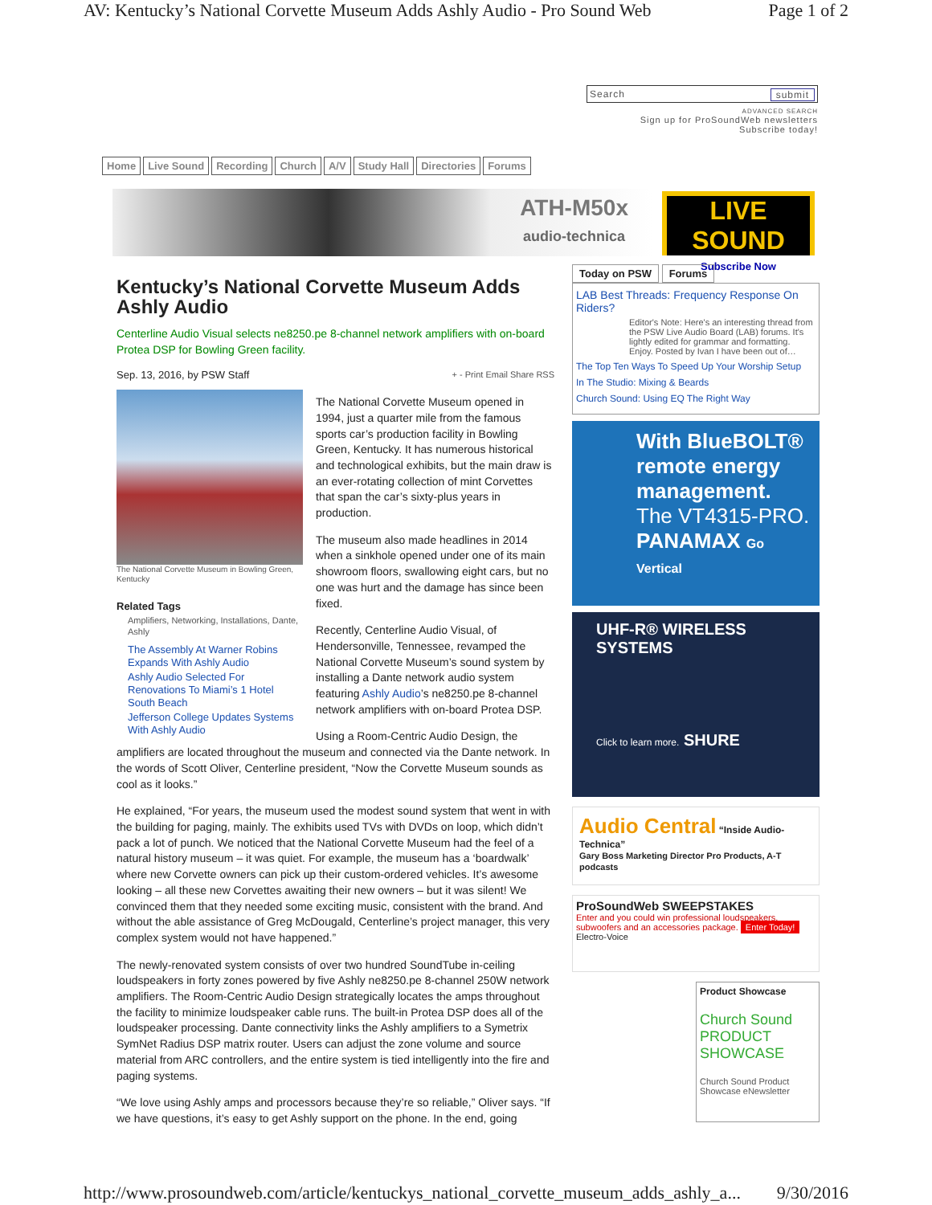AV: Kentucky’s National Corvette Museum Adds Ashly Audio - Pro Sound Web Page 1 of 2
Search submit
ADVANCED SEARCH
Sign up for ProSoundWeb newsletters
Subscribe today!
Home Live Sound Recording Church A/V Study Hall Directories Forums
ATH-M50x
audio-technica
LIVE SOUND
Subscribe Now
Kentucky’s National Corvette Museum Adds Ashly Audio
Centerline Audio Visual selects ne8250.pe 8-channel network amplifiers with on-board Protea DSP for Bowling Green facility.
Sep. 13, 2016, by PSW Staff + - Print Email Share RSS
The National Corvette Museum in Bowling Green, Kentucky
Related Tags
Amplifiers, Networking, Installations, Dante, Ashly
The Assembly At Warner Robins Expands With Ashly Audio
Ashly Audio Selected For Renovations To Miami’s 1 Hotel South Beach
Jefferson College Updates Systems With Ashly Audio
The National Corvette Museum opened in 1994, just a quarter mile from the famous sports car’s production facility in Bowling Green, Kentucky. It has numerous historical and technological exhibits, but the main draw is an ever-rotating collection of mint Corvettes that span the car’s sixty-plus years in production.
The museum also made headlines in 2014 when a sinkhole opened under one of its main showroom floors, swallowing eight cars, but no one was hurt and the damage has since been fixed.
Recently, Centerline Audio Visual, of Hendersonville, Tennessee, revamped the National Corvette Museum’s sound system by installing a Dante network audio system featuring Ashly Audio’s ne8250.pe 8-channel network amplifiers with on-board Protea DSP.
Using a Room-Centric Audio Design, the amplifiers are located throughout the museum and connected via the Dante network. In the words of Scott Oliver, Centerline president, “Now the Corvette Museum sounds as cool as it looks.”
He explained, “For years, the museum used the modest sound system that went in with the building for paging, mainly. The exhibits used TVs with DVDs on loop, which didn’t pack a lot of punch. We noticed that the National Corvette Museum had the feel of a natural history museum – it was quiet. For example, the museum has a ‘boardwalk’ where new Corvette owners can pick up their custom-ordered vehicles. It’s awesome looking – all these new Corvettes awaiting their new owners – but it was silent! We convinced them that they needed some exciting music, consistent with the brand. And without the able assistance of Greg McDougald, Centerline’s project manager, this very complex system would not have happened.”
The newly-renovated system consists of over two hundred SoundTube in-ceiling loudspeakers in forty zones powered by five Ashly ne8250.pe 8-channel 250W network amplifiers. The Room-Centric Audio Design strategically locates the amps throughout the facility to minimize loudspeaker cable runs. The built-in Protea DSP does all of the loudspeaker processing. Dante connectivity links the Ashly amplifiers to a Symetrix SymNet Radius DSP matrix router. Users can adjust the zone volume and source material from ARC controllers, and the entire system is tied intelligently into the fire and paging systems.
“We love using Ashly amps and processors because they’re so reliable,” Oliver says. “If we have questions, it’s easy to get Ashly support on the phone. In the end, going
Today on PSW Forums
LAB Best Threads: Frequency Response On Riders?
Editor's Note: Here's an interesting thread from the PSW Live Audio Board (LAB) forums. It's lightly edited for grammar and formatting. Enjoy. Posted by Ivan I have been out of…
The Top Ten Ways To Speed Up Your Worship Setup
In The Studio: Mixing & Beards
Church Sound: Using EQ The Right Way
With BlueBOLT® remote energy management.
The VT4315-PRO.
PANAMAX Go Vertical
UHF-R® WIRELESS SYSTEMS
Click to learn more. SHURE
Audio Central “Inside Audio-Technica”
Gary Boss Marketing Director Pro Products, A-T
podcasts
ProSoundWeb SWEEPSTAKES
Enter and you could win professional loudspeakers, subwoofers and an accessories package. Enter Today! Electro-Voice
Product Showcase
Church Sound PRODUCT SHOWCASE
Church Sound Product Showcase eNewsletter
http://www.prosoundweb.com/article/kentuckys_national_corvette_museum_adds_ashly_a... 9/30/2016